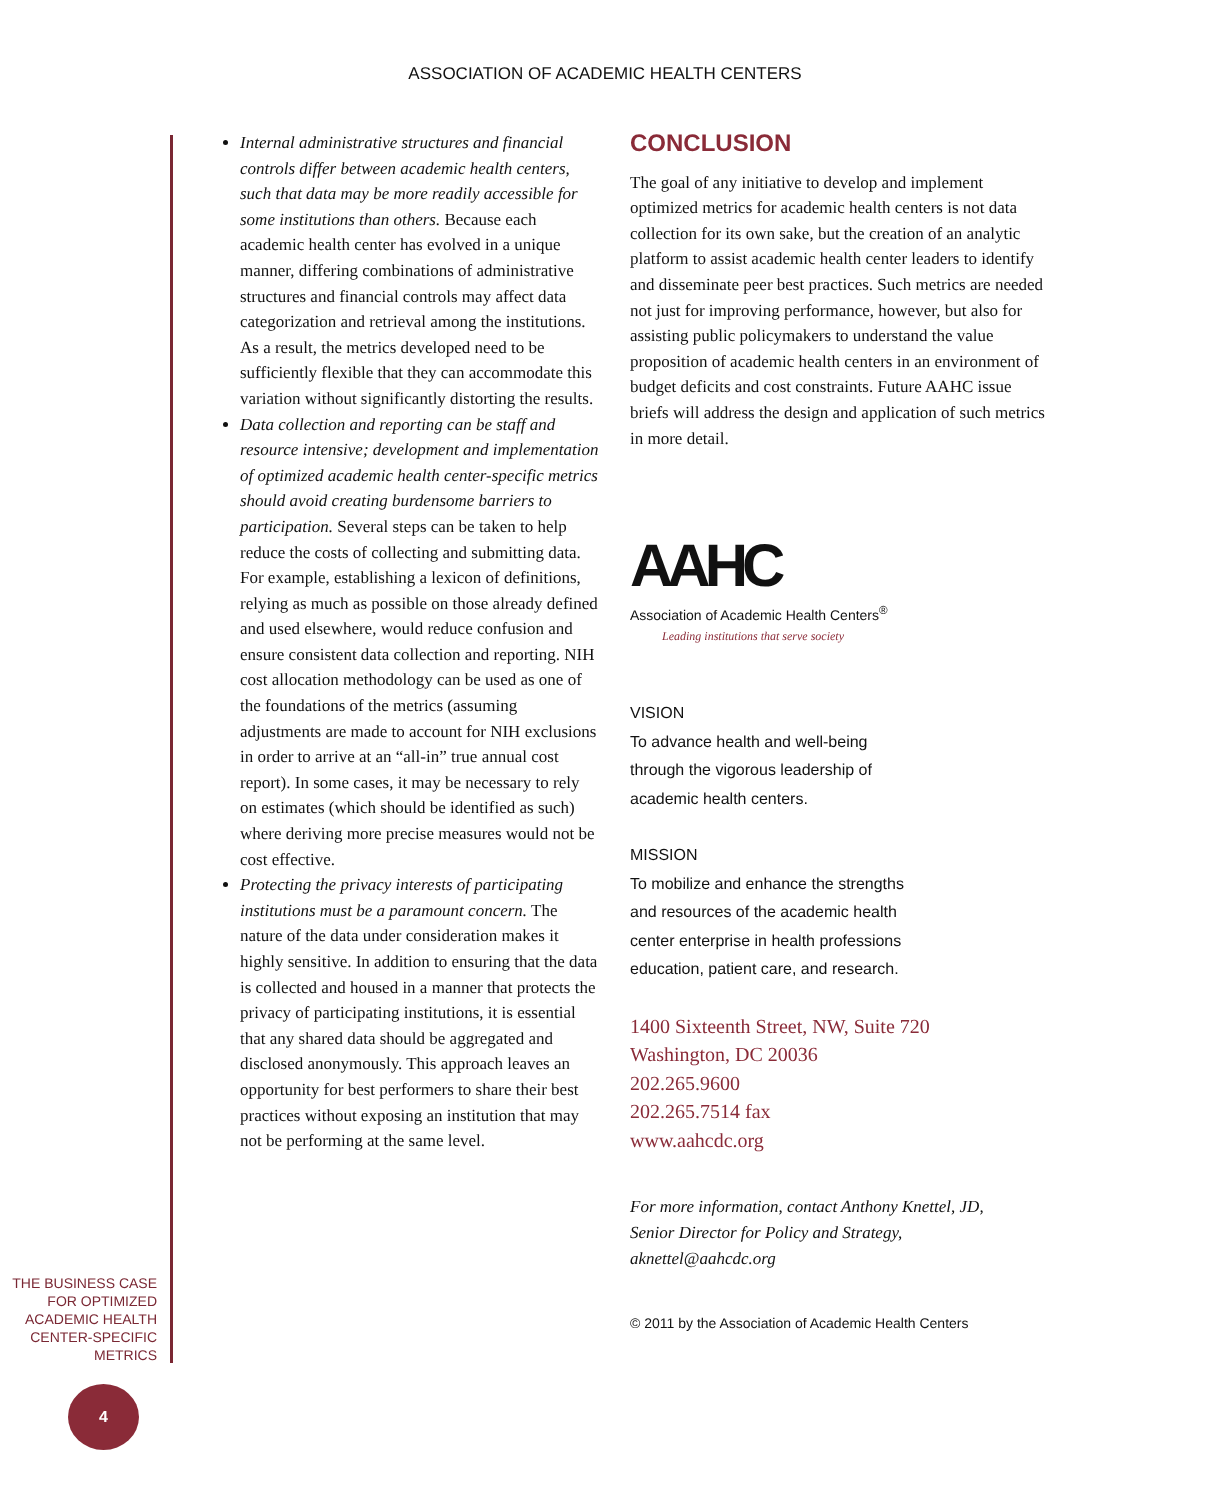ASSOCIATION OF ACADEMIC HEALTH CENTERS
Internal administrative structures and financial controls differ between academic health centers, such that data may be more readily accessible for some institutions than others. Because each academic health center has evolved in a unique manner, differing combinations of administrative structures and financial controls may affect data categorization and retrieval among the institutions. As a result, the metrics developed need to be sufficiently flexible that they can accommodate this variation without significantly distorting the results.
Data collection and reporting can be staff and resource intensive; development and implementation of optimized academic health center-specific metrics should avoid creating burdensome barriers to participation. Several steps can be taken to help reduce the costs of collecting and submitting data. For example, establishing a lexicon of definitions, relying as much as possible on those already defined and used elsewhere, would reduce confusion and ensure consistent data collection and reporting. NIH cost allocation methodology can be used as one of the foundations of the metrics (assuming adjustments are made to account for NIH exclusions in order to arrive at an “all-in” true annual cost report). In some cases, it may be necessary to rely on estimates (which should be identified as such) where deriving more precise measures would not be cost effective.
Protecting the privacy interests of participating institutions must be a paramount concern. The nature of the data under consideration makes it highly sensitive. In addition to ensuring that the data is collected and housed in a manner that protects the privacy of participating institutions, it is essential that any shared data should be aggregated and disclosed anonymously. This approach leaves an opportunity for best performers to share their best practices without exposing an institution that may not be performing at the same level.
CONCLUSION
The goal of any initiative to develop and implement optimized metrics for academic health centers is not data collection for its own sake, but the creation of an analytic platform to assist academic health center leaders to identify and disseminate peer best practices. Such metrics are needed not just for improving performance, however, but also for assisting public policymakers to understand the value proposition of academic health centers in an environment of budget deficits and cost constraints. Future AAHC issue briefs will address the design and application of such metrics in more detail.
AAHC
Association of Academic Health Centers<sup>®</sup>
Leading institutions that serve society
VISION
To advance health and well-being
through the vigorous leadership of
academic health centers.
MISSION
To mobilize and enhance the strengths
and resources of the academic health
center enterprise in health professions
education, patient care, and research.
1400 Sixteenth Street, NW, Suite 720
Washington, DC 20036
202.265.9600
202.265.7514 fax
www.aahcdc.org
For more information, contact Anthony Knettel, JD,
Senior Director for Policy and Strategy, aknettel@aahcdc.org
© 2011 by the Association of Academic Health Centers
THE BUSINESS CASE FOR OPTIMIZED ACADEMIC HEALTH CENTER-SPECIFIC METRICS
4